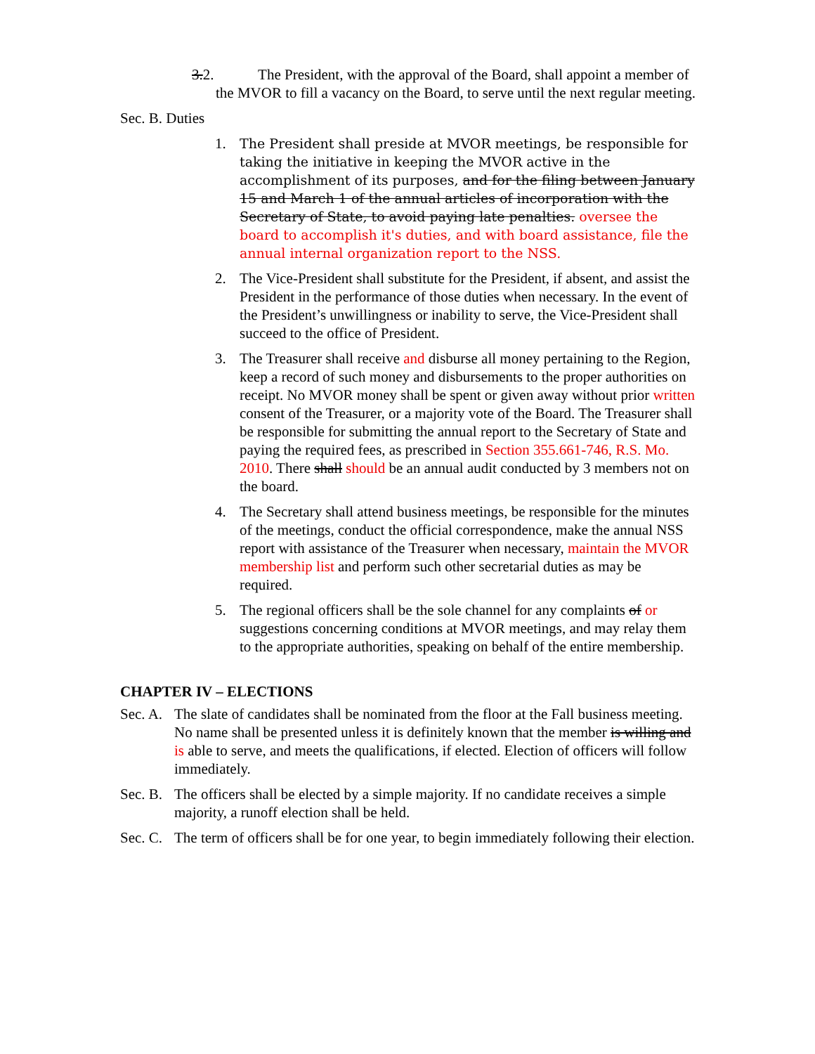3.2. The President, with the approval of the Board, shall appoint a member of the MVOR to fill a vacancy on the Board, to serve until the next regular meeting.
Sec. B. Duties
1. The President shall preside at MVOR meetings, be responsible for taking the initiative in keeping the MVOR active in the accomplishment of its purposes, and for the filing between January 15 and March 1 of the annual articles of incorporation with the Secretary of State, to avoid paying late penalties. oversee the board to accomplish it's duties, and with board assistance, file the annual internal organization report to the NSS.
2. The Vice-President shall substitute for the President, if absent, and assist the President in the performance of those duties when necessary. In the event of the President’s unwillingness or inability to serve, the Vice-President shall succeed to the office of President.
3. The Treasurer shall receive and disburse all money pertaining to the Region, keep a record of such money and disbursements to the proper authorities on receipt. No MVOR money shall be spent or given away without prior written consent of the Treasurer, or a majority vote of the Board. The Treasurer shall be responsible for submitting the annual report to the Secretary of State and paying the required fees, as prescribed in Section 355.661-746, R.S. Mo. 2010. There shall should be an annual audit conducted by 3 members not on the board.
4. The Secretary shall attend business meetings, be responsible for the minutes of the meetings, conduct the official correspondence, make the annual NSS report with assistance of the Treasurer when necessary, maintain the MVOR membership list and perform such other secretarial duties as may be required.
5. The regional officers shall be the sole channel for any complaints of or suggestions concerning conditions at MVOR meetings, and may relay them to the appropriate authorities, speaking on behalf of the entire membership.
CHAPTER IV – ELECTIONS
Sec. A. The slate of candidates shall be nominated from the floor at the Fall business meeting. No name shall be presented unless it is definitely known that the member is willing and is able to serve, and meets the qualifications, if elected. Election of officers will follow immediately.
Sec. B. The officers shall be elected by a simple majority. If no candidate receives a simple majority, a runoff election shall be held.
Sec. C. The term of officers shall be for one year, to begin immediately following their election.